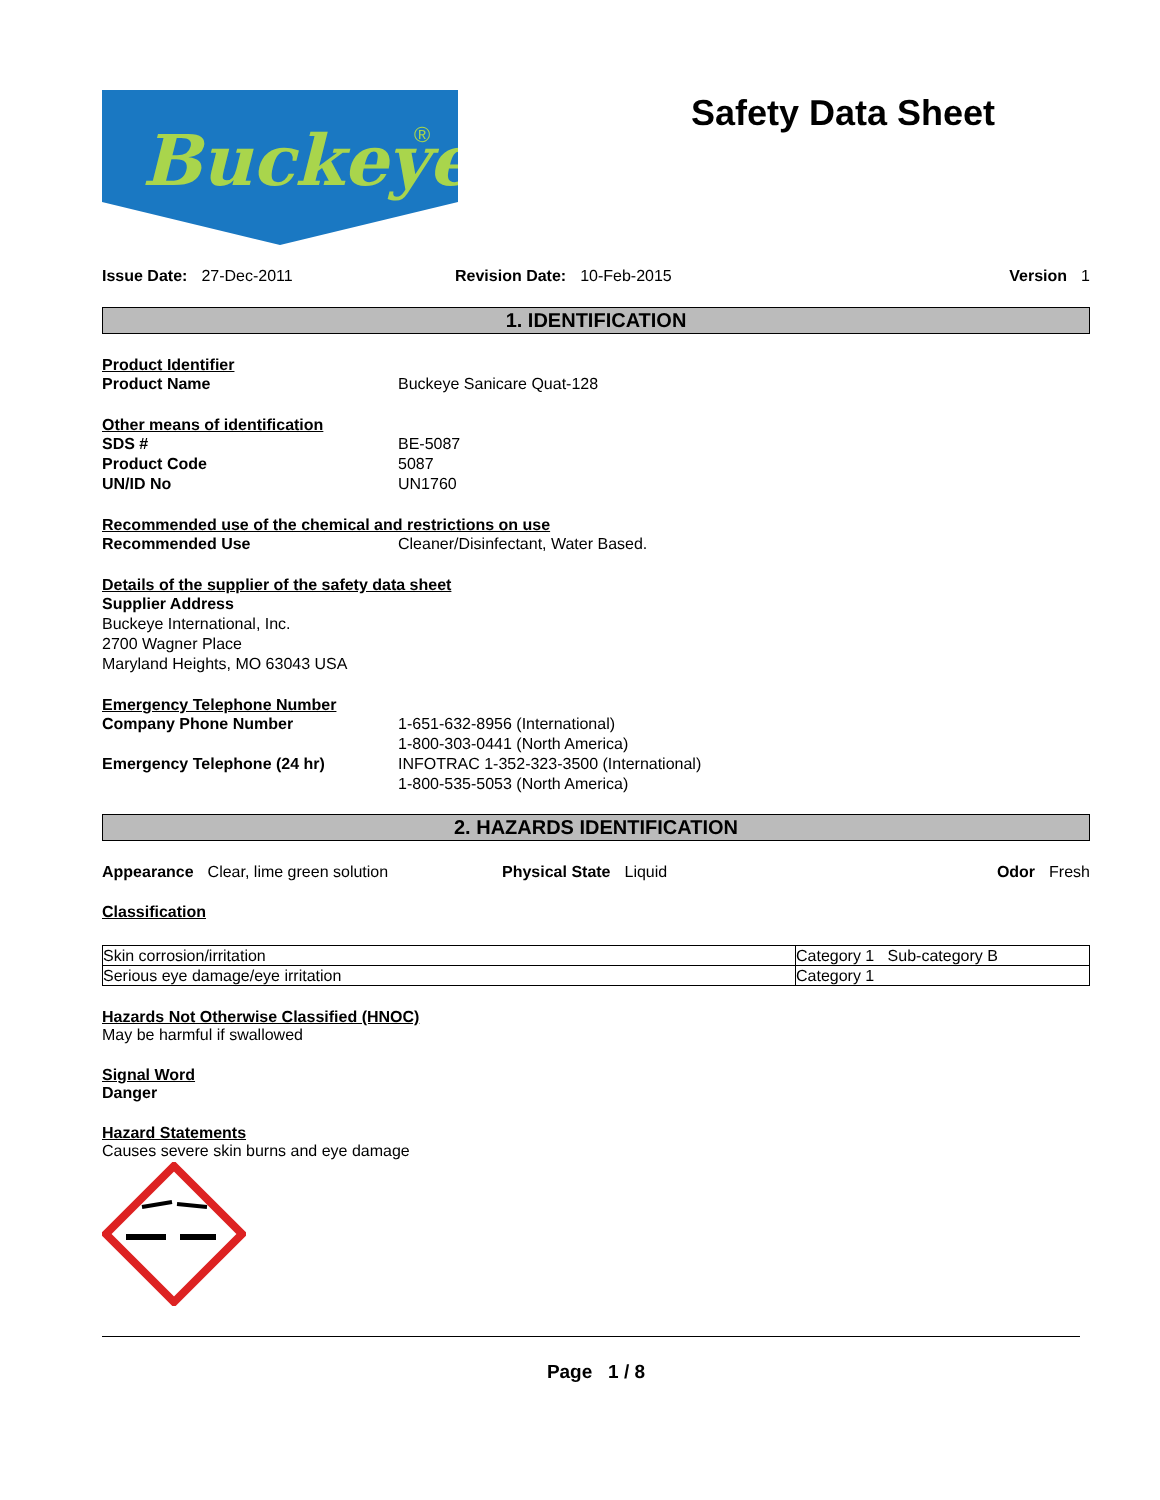Buckeye
®
Safety Data Sheet
Issue Date: 27-Dec-2011 Revision Date: 10-Feb-2015 Version 1
1. IDENTIFICATION
Product Identifier
Product Name Buckeye Sanicare Quat-128
Other means of identification
SDS # BE-5087
Product Code 5087
UN/ID No UN1760
Recommended use of the chemical and restrictions on use
Recommended Use Cleaner/Disinfectant, Water Based.
Details of the supplier of the safety data sheet
Supplier Address
Buckeye International, Inc.
2700 Wagner Place
Maryland Heights, MO 63043 USA
Emergency Telephone Number
Company Phone Number 1-651-632-8956 (International)
1-800-303-0441 (North America)
Emergency Telephone (24 hr) INFOTRAC 1-352-323-3500 (International)
1-800-535-5053 (North America)
2. HAZARDS IDENTIFICATION
Appearance Clear, lime green solution Physical State Liquid Odor Fresh
Classification
| Skin corrosion/irritation | Category 1 Sub-category B |
| Serious eye damage/eye irritation | Category 1 |
Hazards Not Otherwise Classified (HNOC)
May be harmful if swallowed
Signal Word
Danger
Hazard Statements
Causes severe skin burns and eye damage
Page 1 / 8